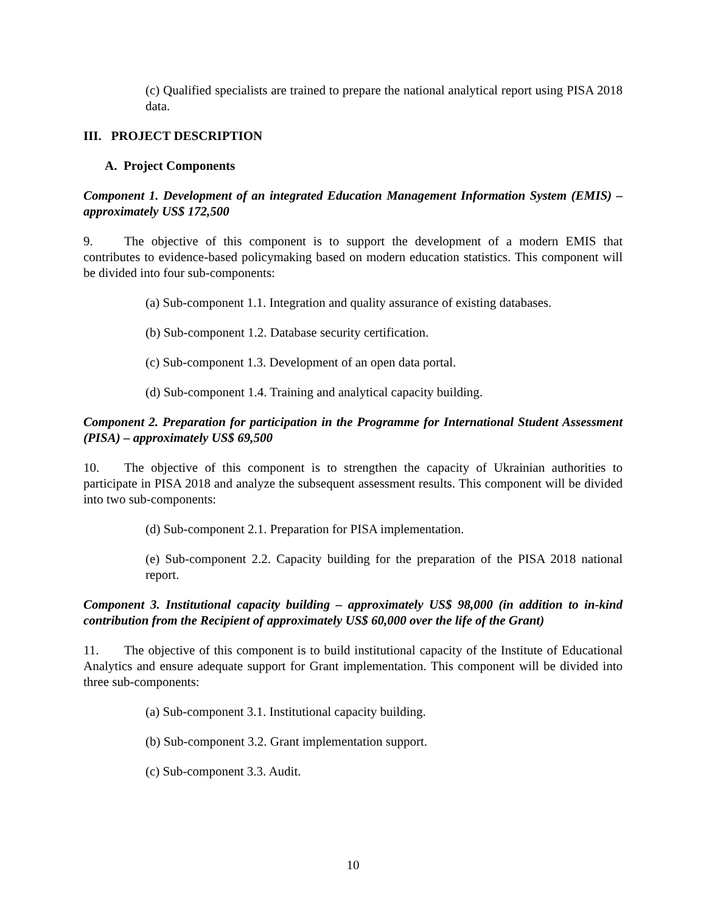(c) Qualified specialists are trained to prepare the national analytical report using PISA 2018 data.
III. PROJECT DESCRIPTION
A. Project Components
Component 1. Development of an integrated Education Management Information System (EMIS) – approximately US$ 172,500
9. The objective of this component is to support the development of a modern EMIS that contributes to evidence-based policymaking based on modern education statistics. This component will be divided into four sub-components:
(a) Sub-component 1.1. Integration and quality assurance of existing databases.
(b) Sub-component 1.2. Database security certification.
(c) Sub-component 1.3. Development of an open data portal.
(d) Sub-component 1.4. Training and analytical capacity building.
Component 2. Preparation for participation in the Programme for International Student Assessment (PISA) – approximately US$ 69,500
10. The objective of this component is to strengthen the capacity of Ukrainian authorities to participate in PISA 2018 and analyze the subsequent assessment results. This component will be divided into two sub-components:
(d) Sub-component 2.1. Preparation for PISA implementation.
(e) Sub-component 2.2. Capacity building for the preparation of the PISA 2018 national report.
Component 3. Institutional capacity building – approximately US$ 98,000 (in addition to in-kind contribution from the Recipient of approximately US$ 60,000 over the life of the Grant)
11. The objective of this component is to build institutional capacity of the Institute of Educational Analytics and ensure adequate support for Grant implementation. This component will be divided into three sub-components:
(a) Sub-component 3.1. Institutional capacity building.
(b) Sub-component 3.2. Grant implementation support.
(c) Sub-component 3.3. Audit.
10